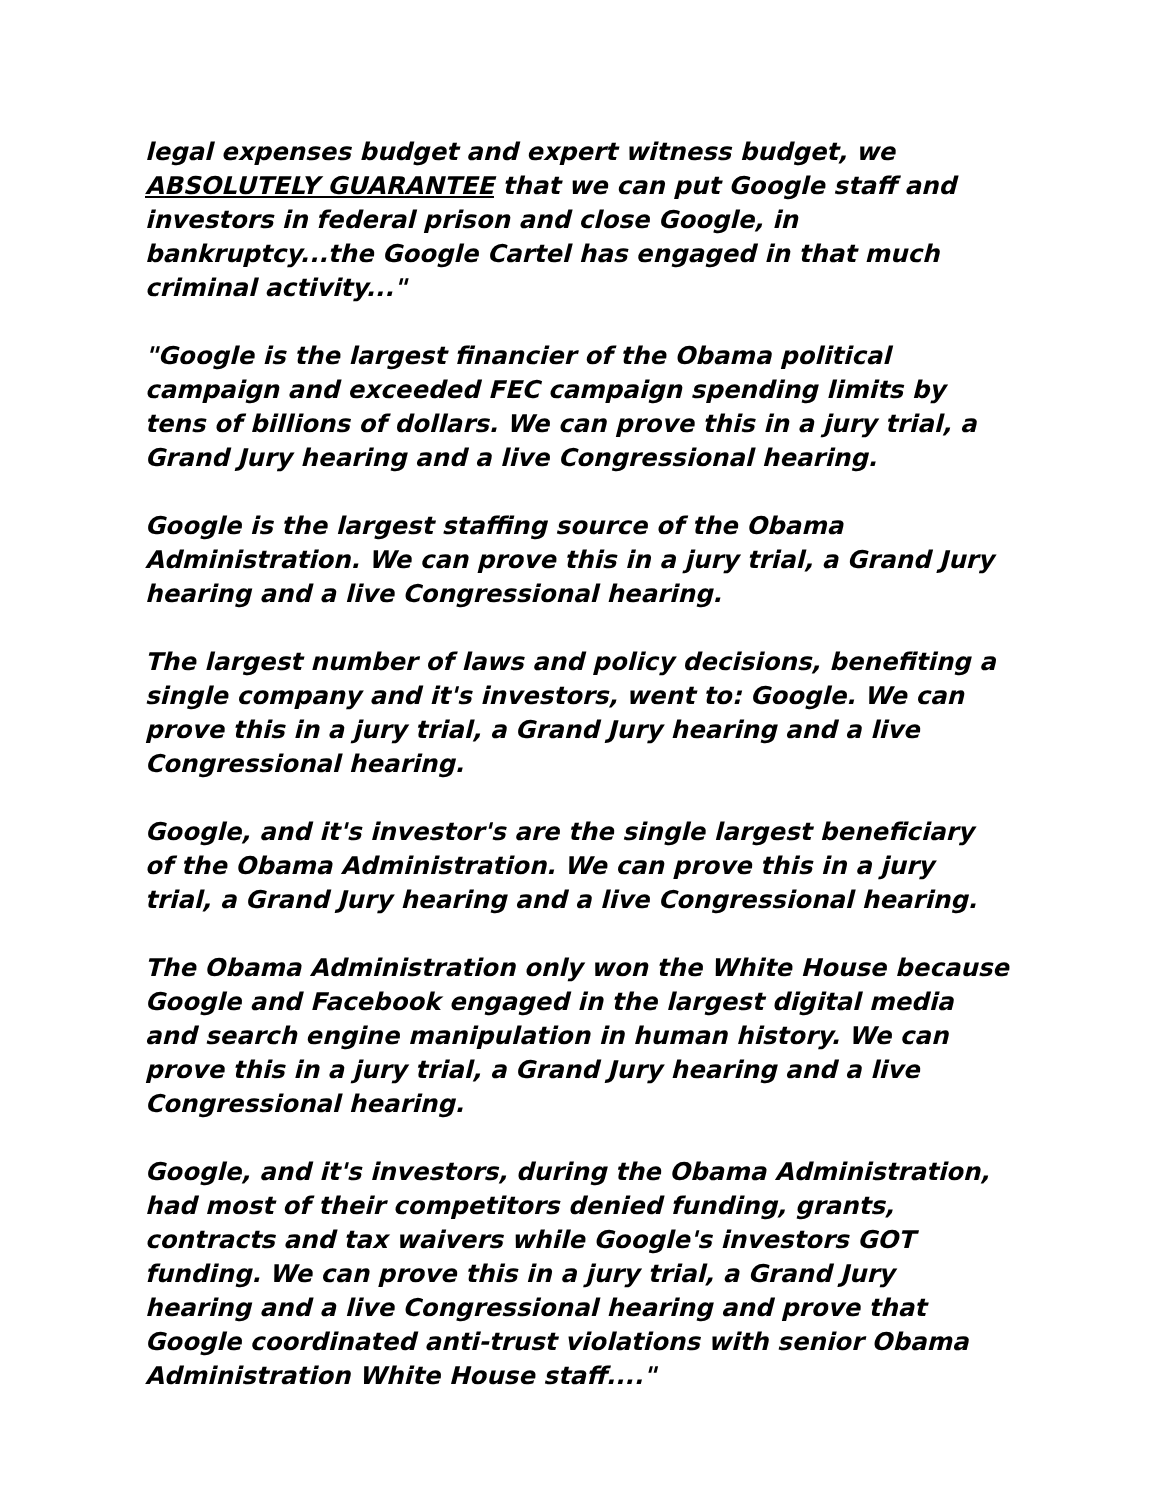legal expenses budget and expert witness budget, we ABSOLUTELY GUARANTEE that we can put Google staff and investors in federal prison and close Google, in bankruptcy...the Google Cartel has engaged in that much criminal activity..."
"Google is the largest financier of the Obama political campaign and exceeded FEC campaign spending limits by tens of billions of dollars. We can prove this in a jury trial, a Grand Jury hearing and a live Congressional hearing.
Google is the largest staffing source of the Obama Administration. We can prove this in a jury trial, a Grand Jury hearing and a live Congressional hearing.
The largest number of laws and policy decisions, benefiting a single company and it's investors, went to: Google. We can prove this in a jury trial, a Grand Jury hearing and a live Congressional hearing.
Google, and it's investor's are the single largest beneficiary of the Obama Administration. We can prove this in a jury trial, a Grand Jury hearing and a live Congressional hearing.
The Obama Administration only won the White House because Google and Facebook engaged in the largest digital media and search engine manipulation in human history. We can prove this in a jury trial, a Grand Jury hearing and a live Congressional hearing.
Google, and it's investors, during the Obama Administration, had most of their competitors denied funding, grants, contracts and tax waivers while Google's investors GOT funding. We can prove this in a jury trial, a Grand Jury hearing and a live Congressional hearing and prove that Google coordinated anti-trust violations with senior Obama Administration White House staff...."